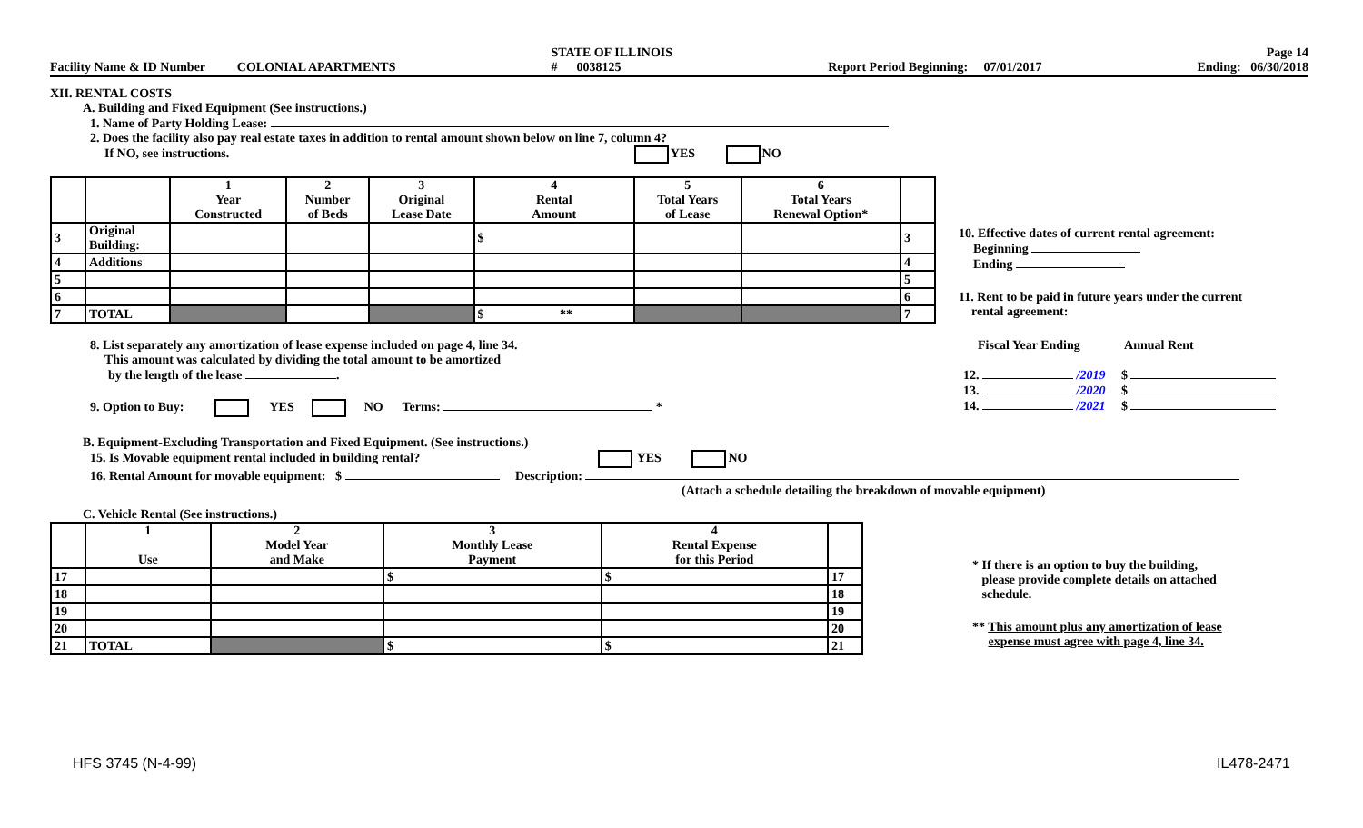Facility Name & ID Number COLONIAL APARTMENTS STATE OF ILLINOIS
# 0038125 Report Period Beginning: 07/01/2017 Page 14
Ending: 06/30/2018
XII. RENTAL COSTS
A. Building and Fixed Equipment (See instructions.)
1. Name of Party Holding Lease:
2. Does the facility also pay real estate taxes in addition to rental amount shown below on line 7, column 4?
If NO, see instructions. YES NO
| | | 1 Year Constructed | 2 Number of Beds | 3 Original Lease Date | 4 Rental Amount | 5 Total Years of Lease | 6 Total Years Renewal Option* | |
| --- | --- | --- | --- | --- | --- | --- | --- | --- |
| 3 | Original Building: | | | | $ | | | 3 |
| 4 | Additions | | | | | | | 4 |
| 5 | | | | | | | | 5 |
| 6 | | | | | | | | 6 |
| 7 | TOTAL | | | | $ ** | | | 7 |
10. Effective dates of current rental agreement:
Beginning
Ending
11. Rent to be paid in future years under the current
rental agreement:
8. List separately any amortization of lease expense included on page 4, line 34.
This amount was calculated by dividing the total amount to be amortized
by the length of the lease .
9. Option to Buy: YES NO Terms: *
Fiscal Year Ending Annual Rent
12. /2019 $
13. /2020 $
14. /2021 $
B. Equipment-Excluding Transportation and Fixed Equipment. (See instructions.)
15. Is Movable equipment rental included in building rental? YES NO
16. Rental Amount for movable equipment: $ Description:
(Attach a schedule detailing the breakdown of movable equipment)
C. Vehicle Rental (See instructions.)
| | 1 Use | 2 Model Year and Make | 3 Monthly Lease Payment | 4 Rental Expense for this Period | |
| --- | --- | --- | --- | --- | --- |
| 17 | | | $ | $ | 17 |
| 18 | | | | | 18 |
| 19 | | | | | 19 |
| 20 | | | | | 20 |
| 21 | TOTAL | | $ | $ | 21 |
* If there is an option to buy the building,
please provide complete details on attached
schedule.
** This amount plus any amortization of lease
expense must agree with page 4, line 34.
HFS 3745 (N-4-99) IL478-2471